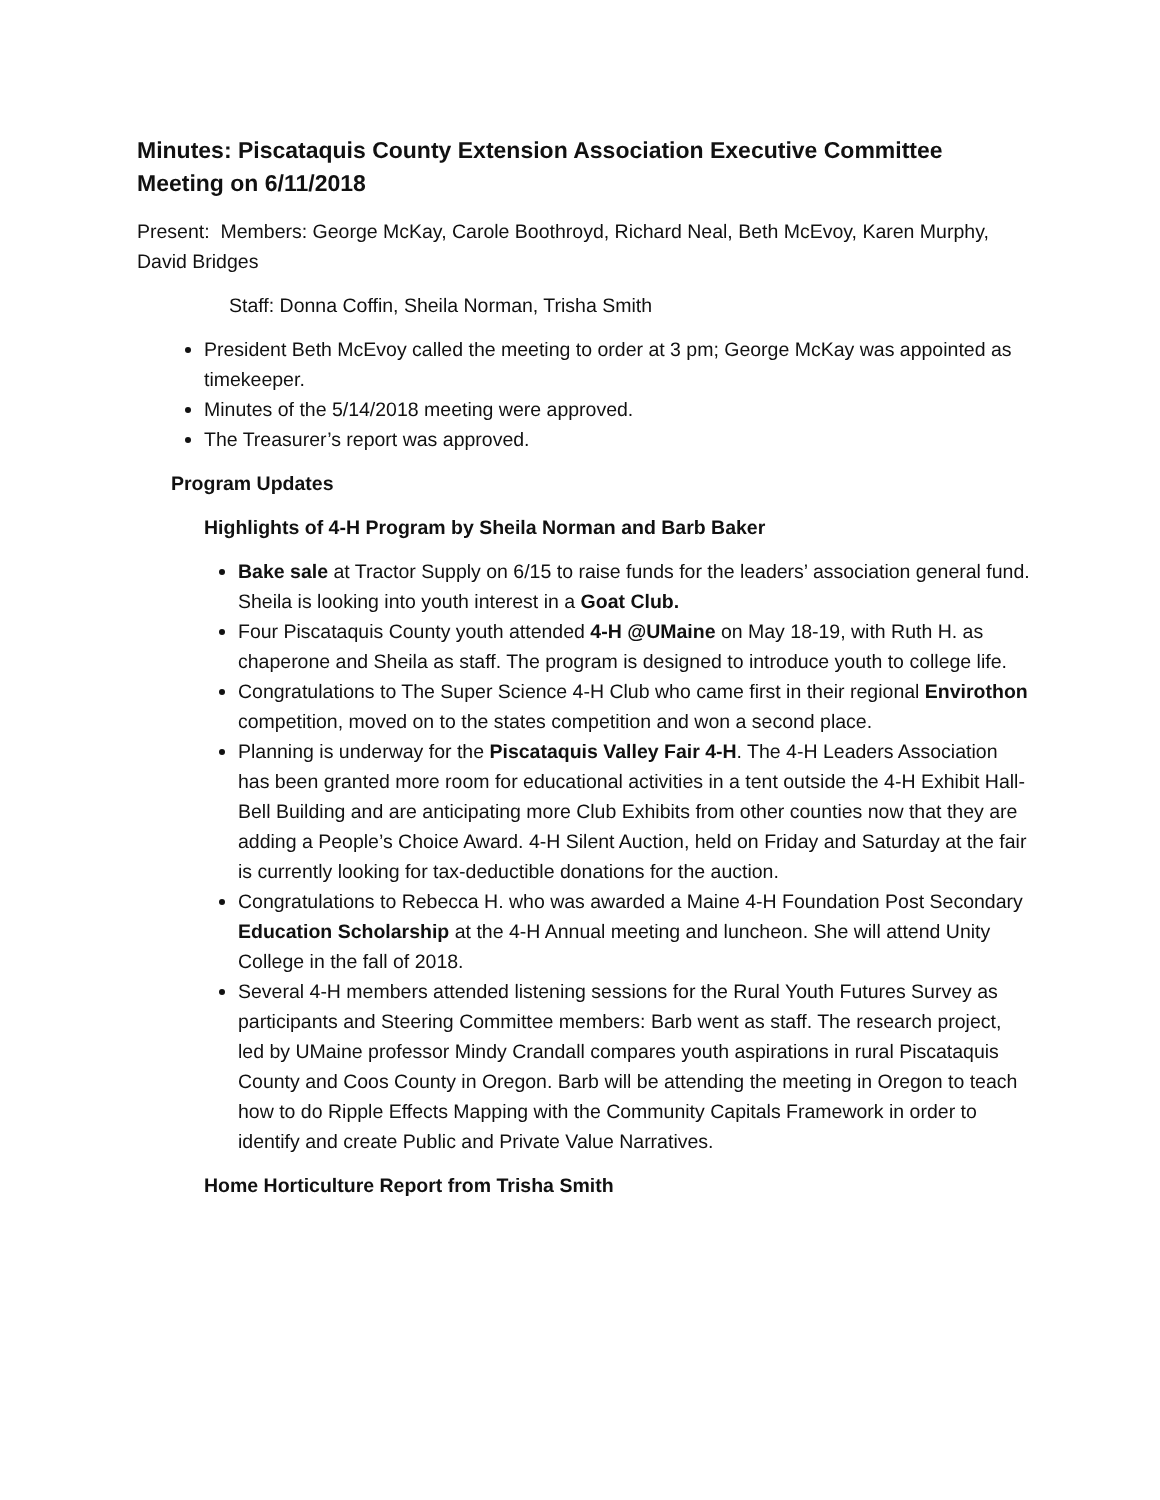Minutes: Piscataquis County Extension Association Executive Committee Meeting on 6/11/2018
Present: Members: George McKay, Carole Boothroyd, Richard Neal, Beth McEvoy, Karen Murphy, David Bridges
Staff: Donna Coffin, Sheila Norman, Trisha Smith
President Beth McEvoy called the meeting to order at 3 pm; George McKay was appointed as timekeeper.
Minutes of the 5/14/2018 meeting were approved.
The Treasurer’s report was approved.
Program Updates
Highlights of 4-H Program by Sheila Norman and Barb Baker
Bake sale at Tractor Supply on 6/15 to raise funds for the leaders’ association general fund. Sheila is looking into youth interest in a Goat Club.
Four Piscataquis County youth attended 4-H @UMaine on May 18-19, with Ruth H. as chaperone and Sheila as staff. The program is designed to introduce youth to college life.
Congratulations to The Super Science 4-H Club who came first in their regional Envirothon competition, moved on to the states competition and won a second place.
Planning is underway for the Piscataquis Valley Fair 4-H. The 4-H Leaders Association has been granted more room for educational activities in a tent outside the 4-H Exhibit Hall-Bell Building and are anticipating more Club Exhibits from other counties now that they are adding a People’s Choice Award. 4-H Silent Auction, held on Friday and Saturday at the fair is currently looking for tax-deductible donations for the auction.
Congratulations to Rebecca H. who was awarded a Maine 4-H Foundation Post Secondary Education Scholarship at the 4-H Annual meeting and luncheon. She will attend Unity College in the fall of 2018.
Several 4-H members attended listening sessions for the Rural Youth Futures Survey as participants and Steering Committee members: Barb went as staff. The research project, led by UMaine professor Mindy Crandall compares youth aspirations in rural Piscataquis County and Coos County in Oregon. Barb will be attending the meeting in Oregon to teach how to do Ripple Effects Mapping with the Community Capitals Framework in order to identify and create Public and Private Value Narratives.
Home Horticulture Report from Trisha Smith